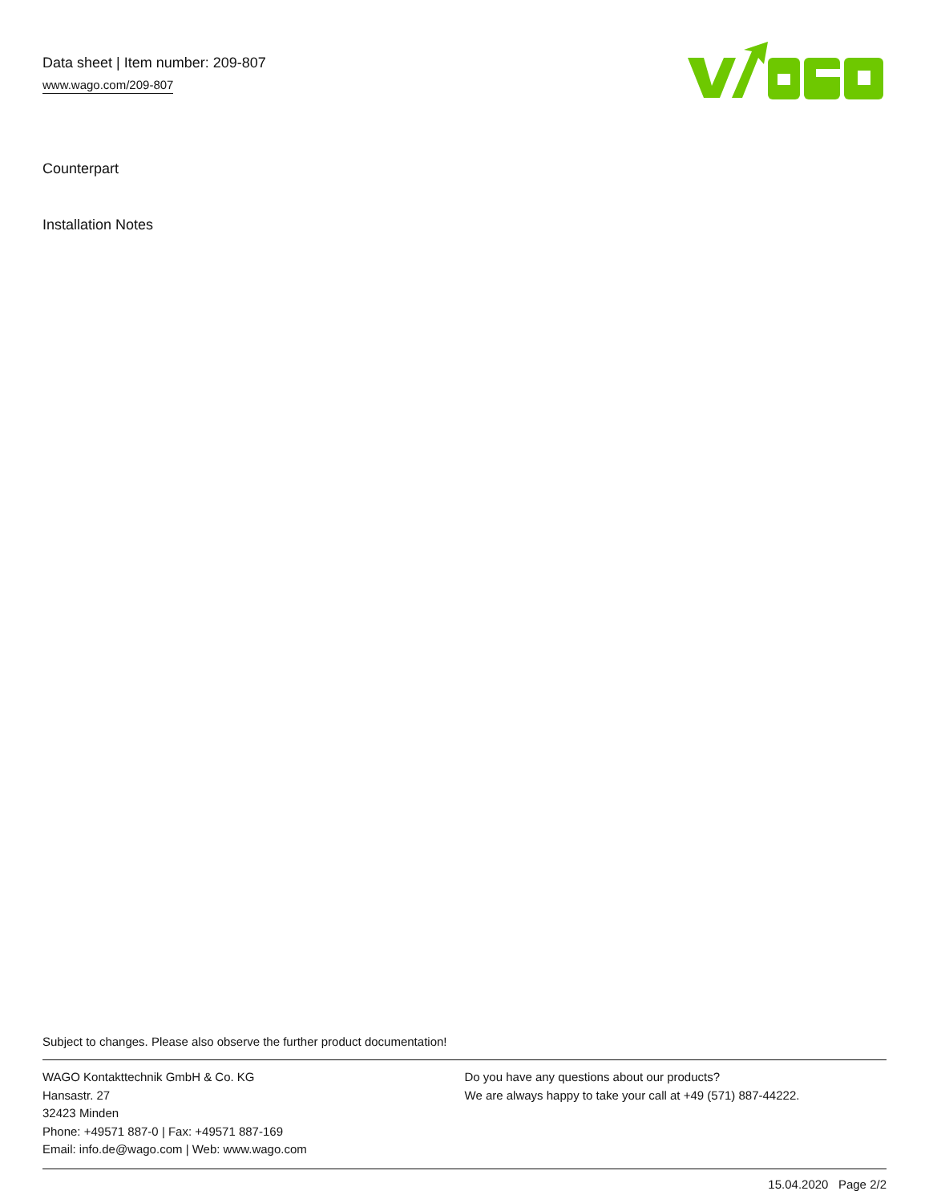Data sheet | Item number: 209-807
www.wago.com/209-807
Counterpart
Installation Notes
Subject to changes. Please also observe the further product documentation!
WAGO Kontakttechnik GmbH & Co. KG
Hansastr. 27
32423 Minden
Phone: +49571 887-0 | Fax: +49571 887-169
Email: info.de@wago.com | Web: www.wago.com
Do you have any questions about our products?
We are always happy to take your call at +49 (571) 887-44222.
15.04.2020 Page 2/2